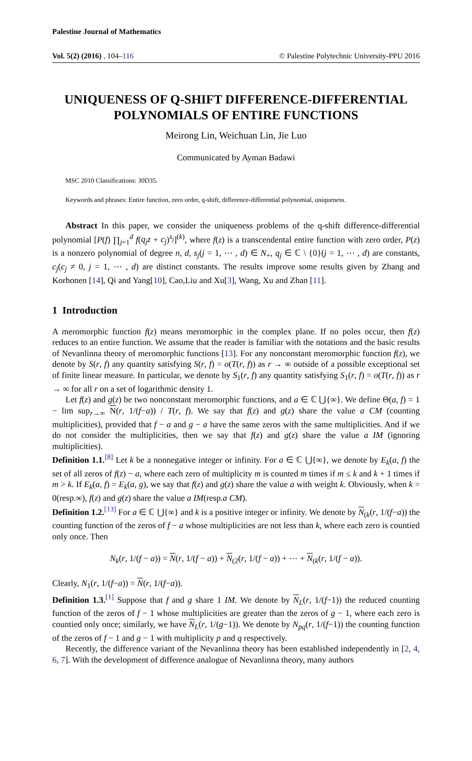Palestine Journal of Mathematics
Vol. 5(2) (2016) , 104–116 © Palestine Polytechnic University-PPU 2016
UNIQUENESS OF Q-SHIFT DIFFERENCE-DIFFERENTIAL POLYNOMIALS OF ENTIRE FUNCTIONS
Meirong Lin, Weichuan Lin, Jie Luo
Communicated by Ayman Badawi
MSC 2010 Classifications: 30D35.
Keywords and phrases: Entire function, zero order, q-shift, difference-differential polynomial, uniqueness.
Abstract In this paper, we consider the uniqueness problems of the q-shift difference-differential polynomial [P(f) ∏<sub>j=1</sub><sup>d</sup> f(q<sub>j</sub>z + c<sub>j</sub>)<sup>s<sub>j</sub></sup>]<sup>(k)</sup>, where f(z) is a transcendental entire function with zero order, P(z) is a nonzero polynomial of degree n, d, s<sub>j</sub>(j = 1, ⋯ , d) ∈ N<sub>+</sub>, q<sub>j</sub> ∈ ℂ \ {0}(j = 1, ⋯ , d) are constants, c<sub>j</sub>(c<sub>j</sub> ≠ 0, j = 1, ⋯ , d) are distinct constants. The results improve some results given by Zhang and Korhonen [14], Qi and Yang[10], Cao,Liu and Xu[3], Wang, Xu and Zhan [11].
1 Introduction
A meromorphic function f(z) means meromorphic in the complex plane. If no poles occur, then f(z) reduces to an entire function. We assume that the reader is familiar with the notations and the basic results of Nevanlinna theory of meromorphic functions [13]. For any nonconstant meromorphic function f(z), we denote by S(r, f) any quantity satisfying S(r, f) = o(T(r, f)) as r → ∞ outside of a possible exceptional set of finite linear measure. In particular, we denote by S<sub>1</sub>(r, f) any quantity satisfying S<sub>1</sub>(r, f) = o(T(r, f)) as r → ∞ for all r on a set of logarithmic density 1.
Let f(z) and g(z) be two nonconstant meromorphic functions, and a ∈ ℂ ⋃{∞}. We define Θ(a, f) = 1 − lim sup<sub>r→∞</sub> N(r, 1/(f−a)) / T(r, f). We say that f(z) and g(z) share the value a CM (counting multiplicities), provided that f − a and g − a have the same zeros with the same multiplicities. And if we do not consider the multiplicities, then we say that f(z) and g(z) share the value a IM (ignoring multiplicities).
Definition 1.1.<sup>[8]</sup> Let k be a nonnegative integer or infinity. For a ∈ ℂ ⋃{∞}, we denote by E<sub>k</sub>(a, f) the set of all zeros of f(z) − a, where each zero of multiplicity m is counted m times if m ≤ k and k + 1 times if m > k. If E<sub>k</sub>(a, f) = E<sub>k</sub>(a, g), we say that f(z) and g(z) share the value a with weight k. Obviously, when k = 0(resp.∞), f(z) and g(z) share the value a IM(resp.a CM).
Definition 1.2.<sup>[13]</sup> For a ∈ ℂ ⋃{∞} and k is a positive integer or infinity. We denote by N<sub>(k</sub>(r, 1/(f−a)) the counting function of the zeros of f − a whose multiplicities are not less than k, where each zero is countied only once. Then
N<sub>k</sub>(r, 1/(f − a)) = N(r, 1/(f − a)) + N<sub>(2</sub>(r, 1/(f − a)) + ⋯ + N<sub>(k</sub>(r, 1/(f − a)).
Clearly, N<sub>1</sub>(r, 1/(f−a)) = N(r, 1/(f−a)).
Definition 1.3.<sup>[1]</sup> Suppose that f and g share 1 IM. We denote by N<sub>L</sub>(r, 1/(f−1)) the reduced counting function of the zeros of f − 1 whose multiplicities are greater than the zeros of g − 1, where each zero is countied only once; similarly, we have N<sub>L</sub>(r, 1/(g−1)). We denote by N<sub>pq</sub>(r, 1/(f−1)) the counting function of the zeros of f − 1 and g − 1 with multiplicity p and q respectively.
Recently, the difference variant of the Nevanlinna theory has been established independently in [2, 4, 6, 7]. With the development of difference analogue of Nevanlinna theory, many authors